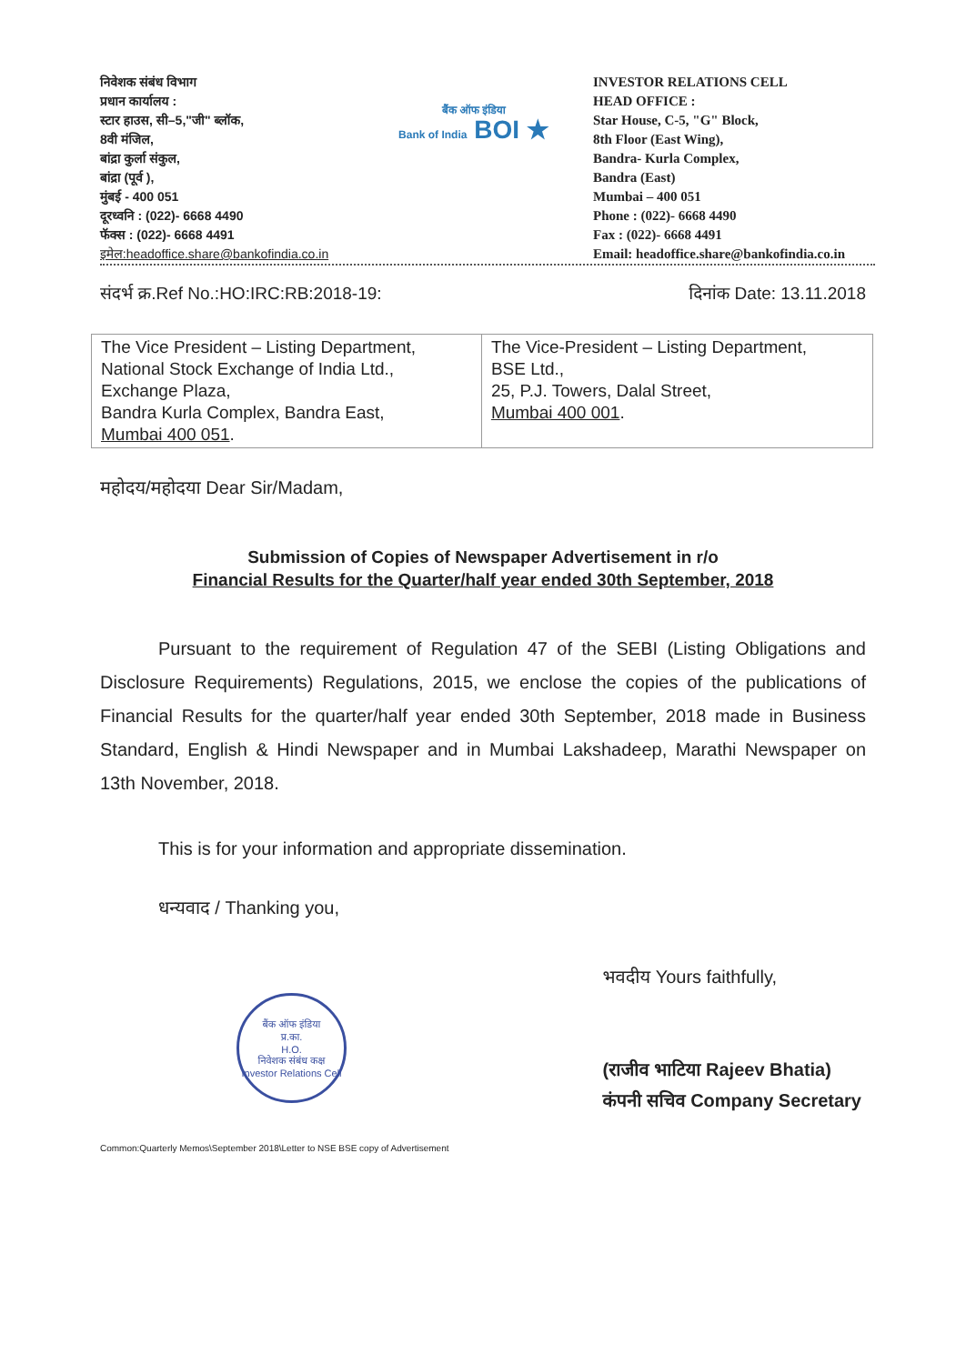निवेशक संबंध विभाग
प्रधान कार्यालय :
स्टार हाउस, सी–5,"जी" ब्लॉक,
8वी मंजिल,
बांद्रा कुर्ला संकुल,
बांद्रा (पूर्व ),
मुंबई - 400 051
दूरध्वनि : (022)- 6668 4490
फॅक्स : (022)- 6668 4491
इमेल:headoffice.share@bankofindia.co.in
बैंक ऑफ इंडिया
Bank of India BOI ★
INVESTOR RELATIONS CELL
HEAD OFFICE :
Star House, C-5, "G" Block,
8th Floor (East Wing),
Bandra- Kurla Complex,
Bandra (East)
Mumbai – 400 051
Phone : (022)- 6668 4490
Fax : (022)- 6668 4491
Email: headoffice.share@bankofindia.co.in
संदर्भ क्र.Ref No.:HO:IRC:RB:2018-19: दिनांक Date: 13.11.2018
| The Vice President – Listing Department, National Stock Exchange of India Ltd., Exchange Plaza, Bandra Kurla Complex, Bandra East, Mumbai 400 051 . | The Vice-President – Listing Department, BSE Ltd., 25, P.J. Towers, Dalal Street, Mumbai 400 001 . |
महोदय/महोदया Dear Sir/Madam,
Submission of Copies of Newspaper Advertisement in r/o
Financial Results for the Quarter/half year ended 30th September, 2018
Pursuant to the requirement of Regulation 47 of the SEBI (Listing Obligations and Disclosure Requirements) Regulations, 2015, we enclose the copies of the publications of Financial Results for the quarter/half year ended 30th September, 2018 made in Business Standard, English & Hindi Newspaper and in Mumbai Lakshadeep, Marathi Newspaper on 13th November, 2018.
This is for your information and appropriate dissemination.
धन्यवाद / Thanking you,
बैंक ऑफ इंडिया
प्र.का.
H.O.
निवेशक संबंध कक्ष
Investor Relations Cell
भवदीय Yours faithfully,
(राजीव भाटिया Rajeev Bhatia)
कंपनी सचिव Company Secretary
Common:Quarterly Memos\September 2018\Letter to NSE BSE copy of Advertisement